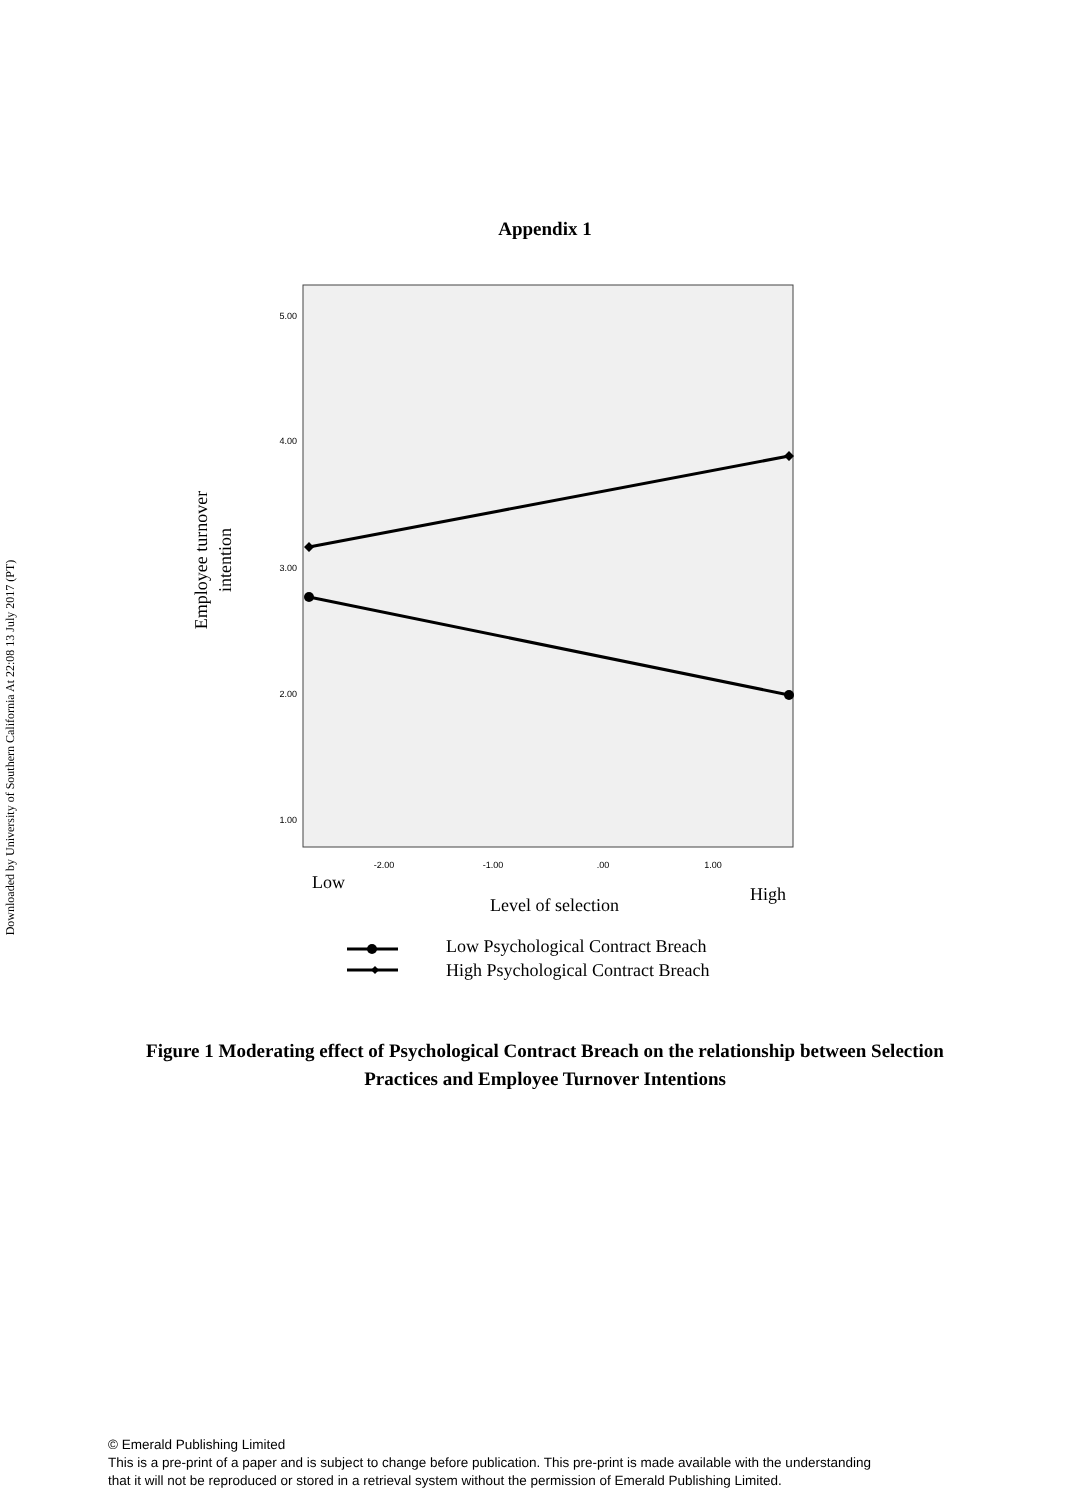Downloaded by University of Southern California At 22:08 13 July 2017 (PT)
Appendix 1
5.00
4.00
3.00
2.00
1.00
-2.00
-1.00
.00
1.00
Employee turnover
intention
Low
High
Level of selection
Low Psychological Contract Breach
High Psychological Contract Breach
Figure 1 Moderating effect of Psychological Contract Breach on the relationship between Selection Practices and Employee Turnover Intentions
© Emerald Publishing Limited
This is a pre-print of a paper and is subject to change before publication. This pre-print is made available with the understanding
that it will not be reproduced or stored in a retrieval system without the permission of Emerald Publishing Limited.